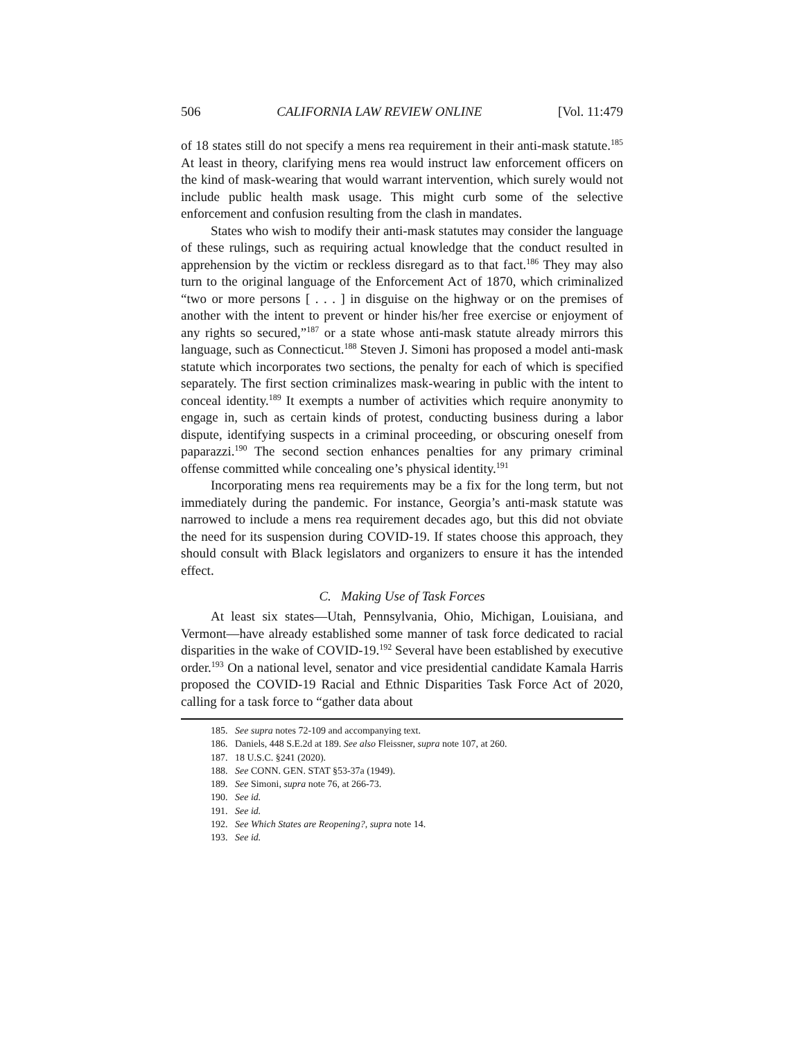506 CALIFORNIA LAW REVIEW ONLINE [Vol. 11:479
of 18 states still do not specify a mens rea requirement in their anti-mask statute.<sup>185</sup> At least in theory, clarifying mens rea would instruct law enforcement officers on the kind of mask-wearing that would warrant intervention, which surely would not include public health mask usage. This might curb some of the selective enforcement and confusion resulting from the clash in mandates.
States who wish to modify their anti-mask statutes may consider the language of these rulings, such as requiring actual knowledge that the conduct resulted in apprehension by the victim or reckless disregard as to that fact.<sup>186</sup> They may also turn to the original language of the Enforcement Act of 1870, which criminalized “two or more persons [ . . . ] in disguise on the highway or on the premises of another with the intent to prevent or hinder his/her free exercise or enjoyment of any rights so secured,”<sup>187</sup> or a state whose anti-mask statute already mirrors this language, such as Connecticut.<sup>188</sup> Steven J. Simoni has proposed a model anti-mask statute which incorporates two sections, the penalty for each of which is specified separately. The first section criminalizes mask-wearing in public with the intent to conceal identity.<sup>189</sup> It exempts a number of activities which require anonymity to engage in, such as certain kinds of protest, conducting business during a labor dispute, identifying suspects in a criminal proceeding, or obscuring oneself from paparazzi.<sup>190</sup> The second section enhances penalties for any primary criminal offense committed while concealing one’s physical identity.<sup>191</sup>
Incorporating mens rea requirements may be a fix for the long term, but not immediately during the pandemic. For instance, Georgia’s anti-mask statute was narrowed to include a mens rea requirement decades ago, but this did not obviate the need for its suspension during COVID-19. If states choose this approach, they should consult with Black legislators and organizers to ensure it has the intended effect.
C. Making Use of Task Forces
At least six states—Utah, Pennsylvania, Ohio, Michigan, Louisiana, and Vermont—have already established some manner of task force dedicated to racial disparities in the wake of COVID-19.<sup>192</sup> Several have been established by executive order.<sup>193</sup> On a national level, senator and vice presidential candidate Kamala Harris proposed the COVID-19 Racial and Ethnic Disparities Task Force Act of 2020, calling for a task force to “gather data about
185. See supra notes 72-109 and accompanying text.
186. Daniels, 448 S.E.2d at 189. See also Fleissner, supra note 107, at 260.
187. 18 U.S.C. §241 (2020).
188. See CONN. GEN. STAT §53-37a (1949).
189. See Simoni, supra note 76, at 266-73.
190. See id.
191. See id.
192. See Which States are Reopening?, supra note 14.
193. See id.